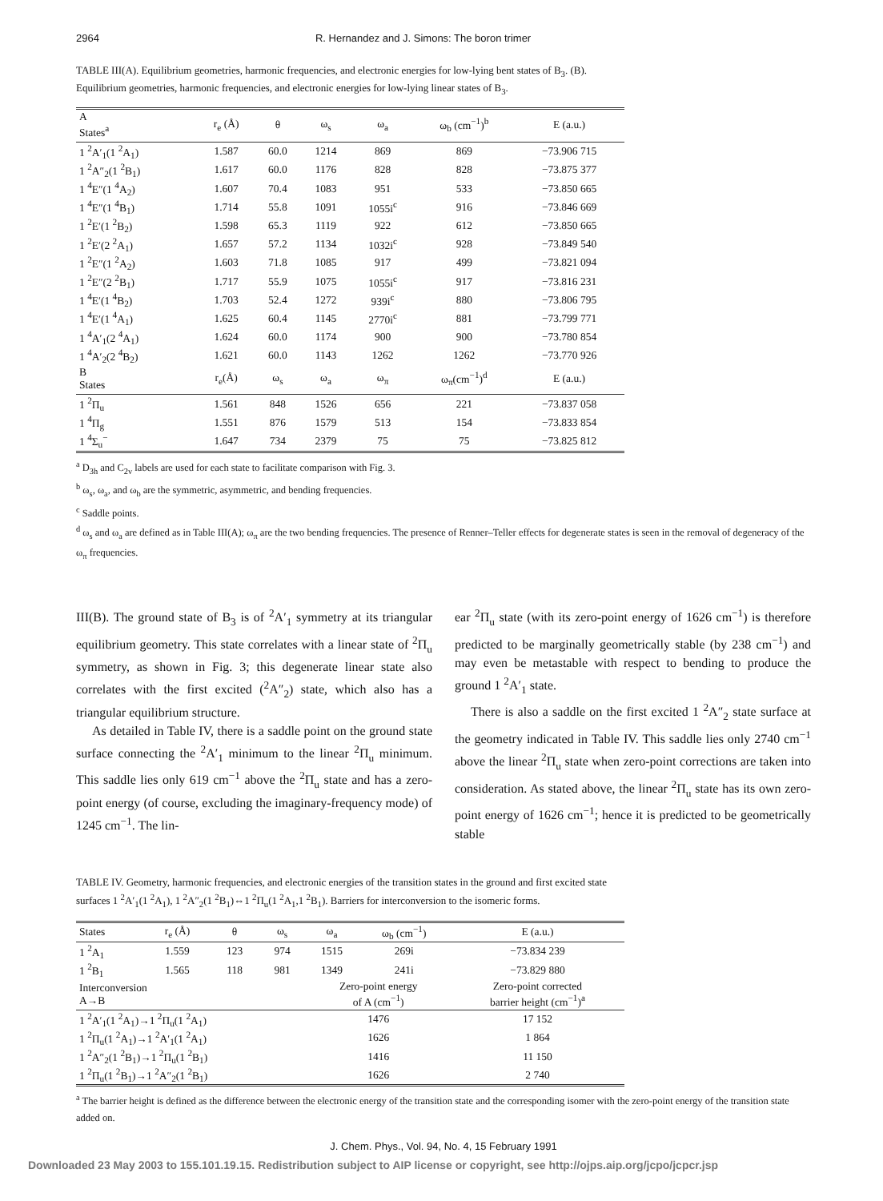2964 R. Hernandez and J. Simons: The boron trimer
TABLE III(A). Equilibrium geometries, harmonic frequencies, and electronic energies for low-lying bent states of B<sub>3</sub>. (B). Equilibrium geometries, harmonic frequencies, and electronic energies for low-lying linear states of B<sub>3</sub>.
| A States<sup>a</sup> | r<sub>e</sub> (Å) | θ | ω<sub>s</sub> | ω<sub>a</sub> | ω<sub>b</sub> (cm<sup>−1</sup>)<sup>b</sup> | E (a.u.) |
| --- | --- | --- | --- | --- | --- | --- |
| 1 <sup>2</sup>A′<sub>1</sub>(1 <sup>2</sup>A<sub>1</sub>) | 1.587 | 60.0 | 1214 | 869 | 869 | −73.906 715 |
| 1 <sup>2</sup>A″<sub>2</sub>(1 <sup>2</sup>B<sub>1</sub>) | 1.617 | 60.0 | 1176 | 828 | 828 | −73.875 377 |
| 1 <sup>4</sup>E″(1 <sup>4</sup>A<sub>2</sub>) | 1.607 | 70.4 | 1083 | 951 | 533 | −73.850 665 |
| 1 <sup>4</sup>E″(1 <sup>4</sup>B<sub>1</sub>) | 1.714 | 55.8 | 1091 | 1055i<sup>c</sup> | 916 | −73.846 669 |
| 1 <sup>2</sup>E′(1 <sup>2</sup>B<sub>2</sub>) | 1.598 | 65.3 | 1119 | 922 | 612 | −73.850 665 |
| 1 <sup>2</sup>E′(2 <sup>2</sup>A<sub>1</sub>) | 1.657 | 57.2 | 1134 | 1032i<sup>c</sup> | 928 | −73.849 540 |
| 1 <sup>2</sup>E″(1 <sup>2</sup>A<sub>2</sub>) | 1.603 | 71.8 | 1085 | 917 | 499 | −73.821 094 |
| 1 <sup>2</sup>E″(2 <sup>2</sup>B<sub>1</sub>) | 1.717 | 55.9 | 1075 | 1055i<sup>c</sup> | 917 | −73.816 231 |
| 1 <sup>4</sup>E′(1 <sup>4</sup>B<sub>2</sub>) | 1.703 | 52.4 | 1272 | 939i<sup>c</sup> | 880 | −73.806 795 |
| 1 <sup>4</sup>E′(1 <sup>4</sup>A<sub>1</sub>) | 1.625 | 60.4 | 1145 | 2770i<sup>c</sup> | 881 | −73.799 771 |
| 1 <sup>4</sup>A′<sub>1</sub>(2 <sup>4</sup>A<sub>1</sub>) | 1.624 | 60.0 | 1174 | 900 | 900 | −73.780 854 |
| 1 <sup>4</sup>A′<sub>2</sub>(2 <sup>4</sup>B<sub>2</sub>) | 1.621 | 60.0 | 1143 | 1262 | 1262 | −73.770 926 |
| B States | r<sub>e</sub>(Å) | ω<sub>s</sub> | ω<sub>a</sub> | ω<sub>π</sub> | ω<sub>π</sub>(cm<sup>−1</sup>)<sup>d</sup> | E (a.u.) |
| 1 <sup>2</sup>Π<sub>u</sub> | 1.561 | 848 | 1526 | 656 | 221 | −73.837 058 |
| 1 <sup>4</sup>Π<sub>g</sub> | 1.551 | 876 | 1579 | 513 | 154 | −73.833 854 |
| 1 <sup>4</sup>Σ<sub>u</sub><sup>−</sup> | 1.647 | 734 | 2379 | 75 | 75 | −73.825 812 |
<sup>a</sup> D<sub>3h</sub> and C<sub>2v</sub> labels are used for each state to facilitate comparison with Fig. 3.
<sup>b</sup> ω<sub>s</sub>, ω<sub>a</sub>, and ω<sub>b</sub> are the symmetric, asymmetric, and bending frequencies.
<sup>c</sup> Saddle points.
<sup>d</sup> ω<sub>s</sub> and ω<sub>a</sub> are defined as in Table III(A); ω<sub>π</sub> are the two bending frequencies. The presence of Renner–Teller effects for degenerate states is seen in the removal of degeneracy of the ω<sub>π</sub> frequencies.
III(B). The ground state of B<sub>3</sub> is of <sup>2</sup>A′<sub>1</sub> symmetry at its triangular equilibrium geometry. This state correlates with a linear state of <sup>2</sup>Π<sub>u</sub> symmetry, as shown in Fig. 3; this degenerate linear state also correlates with the first excited (<sup>2</sup>A″<sub>2</sub>) state, which also has a triangular equilibrium structure.
As detailed in Table IV, there is a saddle point on the ground state surface connecting the <sup>2</sup>A′<sub>1</sub> minimum to the linear <sup>2</sup>Π<sub>u</sub> minimum. This saddle lies only 619 cm<sup>−1</sup> above the <sup>2</sup>Π<sub>u</sub> state and has a zero-point energy (of course, excluding the imaginary-frequency mode) of 1245 cm<sup>−1</sup>. The lin-
ear <sup>2</sup>Π<sub>u</sub> state (with its zero-point energy of 1626 cm<sup>−1</sup>) is therefore predicted to be marginally geometrically stable (by 238 cm<sup>−1</sup>) and may even be metastable with respect to bending to produce the ground 1 <sup>2</sup>A′<sub>1</sub> state.
There is also a saddle on the first excited 1 <sup>2</sup>A″<sub>2</sub> state surface at the geometry indicated in Table IV. This saddle lies only 2740 cm<sup>−1</sup> above the linear <sup>2</sup>Π<sub>u</sub> state when zero-point corrections are taken into consideration. As stated above, the linear <sup>2</sup>Π<sub>u</sub> state has its own zero-point energy of 1626 cm<sup>−1</sup>; hence it is predicted to be geometrically stable
TABLE IV. Geometry, harmonic frequencies, and electronic energies of the transition states in the ground and first excited state surfaces 1 <sup>2</sup>A′<sub>1</sub>(1 <sup>2</sup>A<sub>1</sub>), 1 <sup>2</sup>A″<sub>2</sub>(1 <sup>2</sup>B<sub>1</sub>)⇔1 <sup>2</sup>Π<sub>u</sub>(1 <sup>2</sup>A<sub>1</sub>,1 <sup>2</sup>B<sub>1</sub>). Barriers for interconversion to the isomeric forms.
| States | r<sub>e</sub> (Å) | θ | ω<sub>s</sub> | ω<sub>a</sub> | ω<sub>b</sub> (cm<sup>−1</sup>) | E (a.u.) |
| --- | --- | --- | --- | --- | --- | --- |
| 1 <sup>2</sup>A<sub>1</sub> | 1.559 | 123 | 974 | 1515 | 269i | −73.834 239 |
| 1 <sup>2</sup>B<sub>1</sub> | 1.565 | 118 | 981 | 1349 | 241i | −73.829 880 |
| Interconversion A→B | | | | Zero-point energy of A (cm<sup>−1</sup>) | | Zero-point corrected barrier height (cm<sup>−1</sup>)<sup>a</sup> |
| 1 <sup>2</sup>A′<sub>1</sub>(1 <sup>2</sup>A<sub>1</sub>)→1 <sup>2</sup>Π<sub>u</sub>(1 <sup>2</sup>A<sub>1</sub>) | | | | 1476 | | 17 152 |
| 1 <sup>2</sup>Π<sub>u</sub>(1 <sup>2</sup>A<sub>1</sub>)→1 <sup>2</sup>A′<sub>1</sub>(1 <sup>2</sup>A<sub>1</sub>) | | | | 1626 | | 1 864 |
| 1 <sup>2</sup>A″<sub>2</sub>(1 <sup>2</sup>B<sub>1</sub>)→1 <sup>2</sup>Π<sub>u</sub>(1 <sup>2</sup>B<sub>1</sub>) | | | | 1416 | | 11 150 |
| 1 <sup>2</sup>Π<sub>u</sub>(1 <sup>2</sup>B<sub>1</sub>)→1 <sup>2</sup>A″<sub>2</sub>(1 <sup>2</sup>B<sub>1</sub>) | | | | 1626 | | 2 740 |
<sup>a</sup> The barrier height is defined as the difference between the electronic energy of the transition state and the corresponding isomer with the zero-point energy of the transition state added on.
J. Chem. Phys., Vol. 94, No. 4, 15 February 1991
Downloaded 23 May 2003 to 155.101.19.15. Redistribution subject to AIP license or copyright, see http://ojps.aip.org/jcpo/jcpcr.jsp